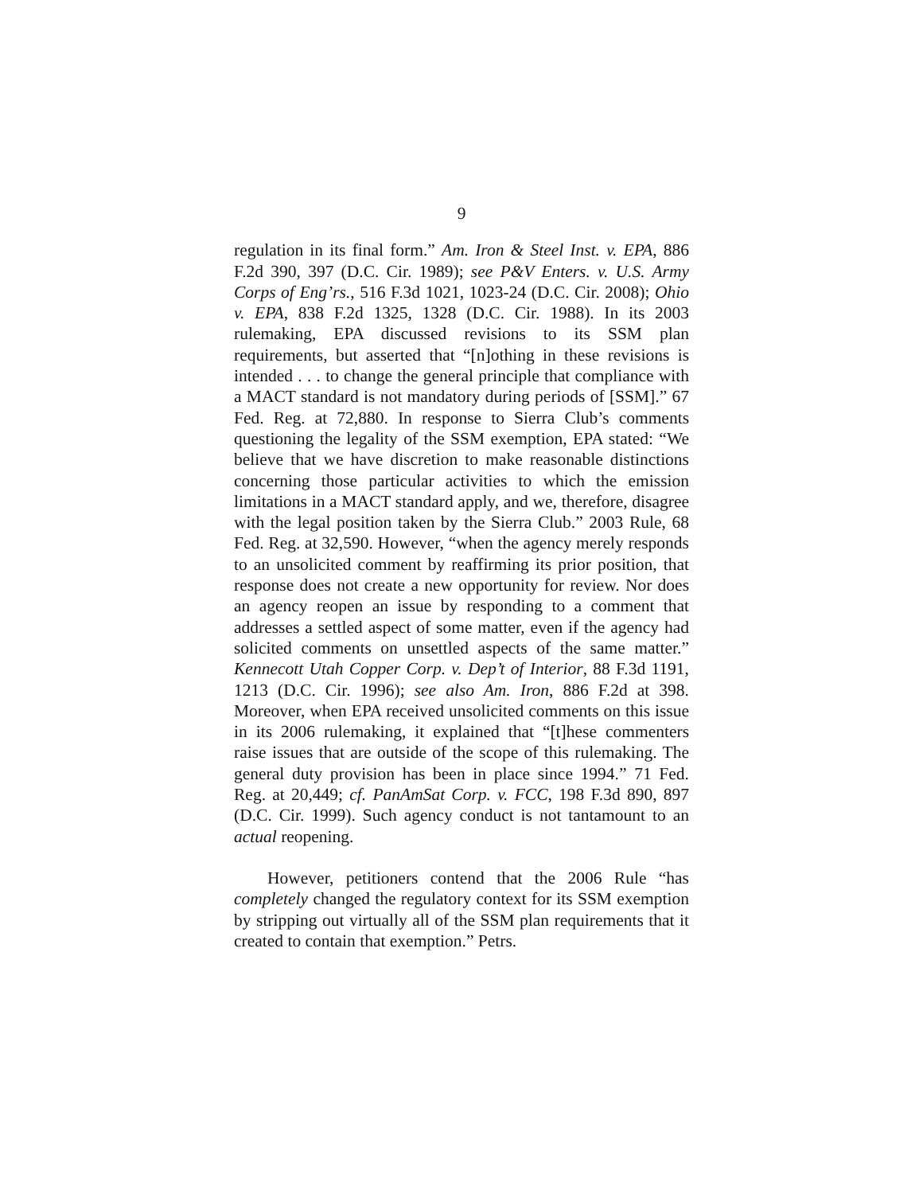9
regulation in its final form.” Am. Iron & Steel Inst. v. EPA, 886 F.2d 390, 397 (D.C. Cir. 1989); see P&V Enters. v. U.S. Army Corps of Eng’rs., 516 F.3d 1021, 1023-24 (D.C. Cir. 2008); Ohio v. EPA, 838 F.2d 1325, 1328 (D.C. Cir. 1988). In its 2003 rulemaking, EPA discussed revisions to its SSM plan requirements, but asserted that “[n]othing in these revisions is intended . . . to change the general principle that compliance with a MACT standard is not mandatory during periods of [SSM].” 67 Fed. Reg. at 72,880. In response to Sierra Club’s comments questioning the legality of the SSM exemption, EPA stated: “We believe that we have discretion to make reasonable distinctions concerning those particular activities to which the emission limitations in a MACT standard apply, and we, therefore, disagree with the legal position taken by the Sierra Club.” 2003 Rule, 68 Fed. Reg. at 32,590. However, “when the agency merely responds to an unsolicited comment by reaffirming its prior position, that response does not create a new opportunity for review. Nor does an agency reopen an issue by responding to a comment that addresses a settled aspect of some matter, even if the agency had solicited comments on unsettled aspects of the same matter.” Kennecott Utah Copper Corp. v. Dep’t of Interior, 88 F.3d 1191, 1213 (D.C. Cir. 1996); see also Am. Iron, 886 F.2d at 398. Moreover, when EPA received unsolicited comments on this issue in its 2006 rulemaking, it explained that “[t]hese commenters raise issues that are outside of the scope of this rulemaking. The general duty provision has been in place since 1994.” 71 Fed. Reg. at 20,449; cf. PanAmSat Corp. v. FCC, 198 F.3d 890, 897 (D.C. Cir. 1999). Such agency conduct is not tantamount to an actual reopening.
However, petitioners contend that the 2006 Rule “has completely changed the regulatory context for its SSM exemption by stripping out virtually all of the SSM plan requirements that it created to contain that exemption.” Petrs.